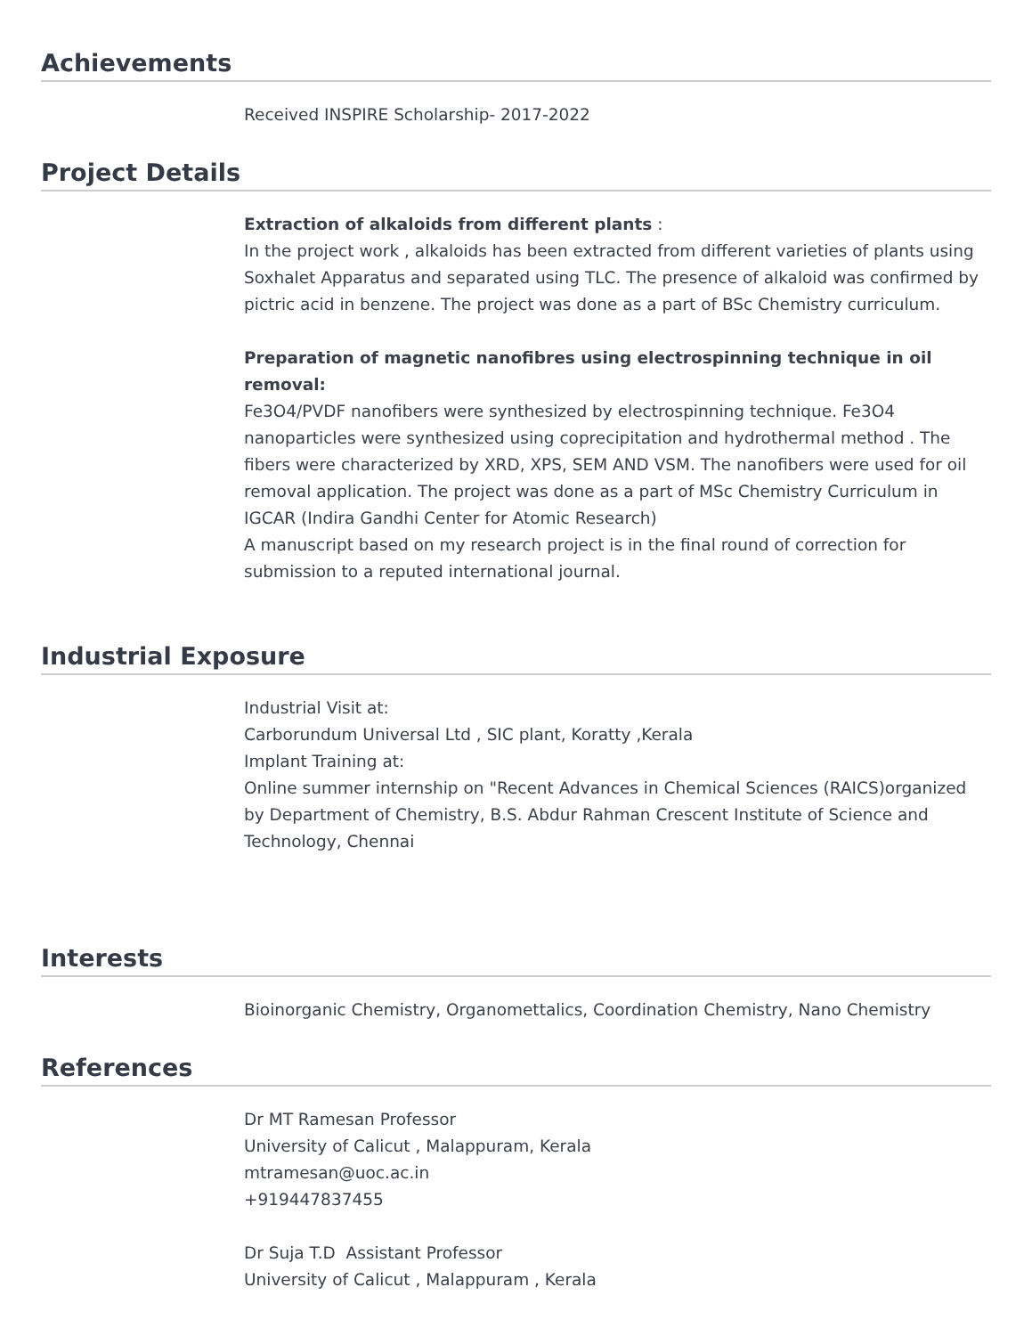Achievements
Received INSPIRE Scholarship- 2017-2022
Project Details
Extraction of alkaloids from different plants :
In the project work , alkaloids has been extracted from different varieties of plants using Soxhalet Apparatus and separated using TLC. The presence of alkaloid was confirmed by pictric acid in benzene. The project was done as a part of BSc Chemistry curriculum.
Preparation of magnetic nanofibres using electrospinning technique in oil removal:
Fe3O4/PVDF nanofibers were synthesized by electrospinning technique. Fe3O4 nanoparticles were synthesized using coprecipitation and hydrothermal method . The fibers were characterized by XRD, XPS, SEM AND VSM. The nanofibers were used for oil removal application. The project was done as a part of MSc Chemistry Curriculum in IGCAR (Indira Gandhi Center for Atomic Research)
A manuscript based on my research project is in the final round of correction for submission to a reputed international journal.
Industrial Exposure
Industrial Visit at:
Carborundum Universal Ltd , SIC plant, Koratty ,Kerala
Implant Training at:
Online summer internship on "Recent Advances in Chemical Sciences (RAICS)organized by Department of Chemistry, B.S. Abdur Rahman Crescent Institute of Science and Technology, Chennai
Interests
Bioinorganic Chemistry, Organomettalics, Coordination Chemistry, Nano Chemistry
References
Dr MT Ramesan Professor
University of Calicut , Malappuram, Kerala
mtramesan@uoc.ac.in
+919447837455
Dr Suja T.D Assistant Professor
University of Calicut , Malappuram , Kerala